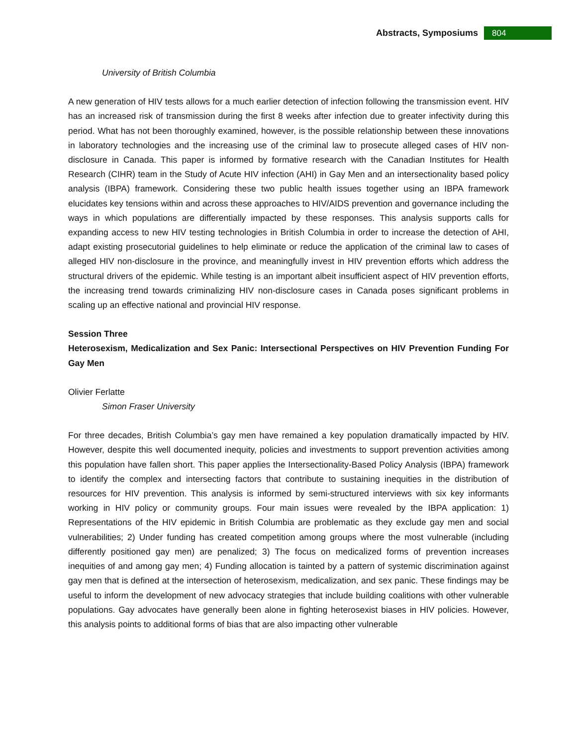Abstracts, Symposiums
804
University of British Columbia
A new generation of HIV tests allows for a much earlier detection of infection following the transmission event. HIV has an increased risk of transmission during the first 8 weeks after infection due to greater infectivity during this period. What has not been thoroughly examined, however, is the possible relationship between these innovations in laboratory technologies and the increasing use of the criminal law to prosecute alleged cases of HIV non-disclosure in Canada. This paper is informed by formative research with the Canadian Institutes for Health Research (CIHR) team in the Study of Acute HIV infection (AHI) in Gay Men and an intersectionality based policy analysis (IBPA) framework. Considering these two public health issues together using an IBPA framework elucidates key tensions within and across these approaches to HIV/AIDS prevention and governance including the ways in which populations are differentially impacted by these responses. This analysis supports calls for expanding access to new HIV testing technologies in British Columbia in order to increase the detection of AHI, adapt existing prosecutorial guidelines to help eliminate or reduce the application of the criminal law to cases of alleged HIV non-disclosure in the province, and meaningfully invest in HIV prevention efforts which address the structural drivers of the epidemic. While testing is an important albeit insufficient aspect of HIV prevention efforts, the increasing trend towards criminalizing HIV non-disclosure cases in Canada poses significant problems in scaling up an effective national and provincial HIV response.
Session Three
Heterosexism, Medicalization and Sex Panic: Intersectional Perspectives on HIV Prevention Funding For Gay Men
Olivier Ferlatte
Simon Fraser University
For three decades, British Columbia’s gay men have remained a key population dramatically impacted by HIV. However, despite this well documented inequity, policies and investments to support prevention activities among this population have fallen short. This paper applies the Intersectionality-Based Policy Analysis (IBPA) framework to identify the complex and intersecting factors that contribute to sustaining inequities in the distribution of resources for HIV prevention. This analysis is informed by semi-structured interviews with six key informants working in HIV policy or community groups. Four main issues were revealed by the IBPA application: 1) Representations of the HIV epidemic in British Columbia are problematic as they exclude gay men and social vulnerabilities; 2) Under funding has created competition among groups where the most vulnerable (including differently positioned gay men) are penalized; 3) The focus on medicalized forms of prevention increases inequities of and among gay men; 4) Funding allocation is tainted by a pattern of systemic discrimination against gay men that is defined at the intersection of heterosexism, medicalization, and sex panic. These findings may be useful to inform the development of new advocacy strategies that include building coalitions with other vulnerable populations. Gay advocates have generally been alone in fighting heterosexist biases in HIV policies. However, this analysis points to additional forms of bias that are also impacting other vulnerable